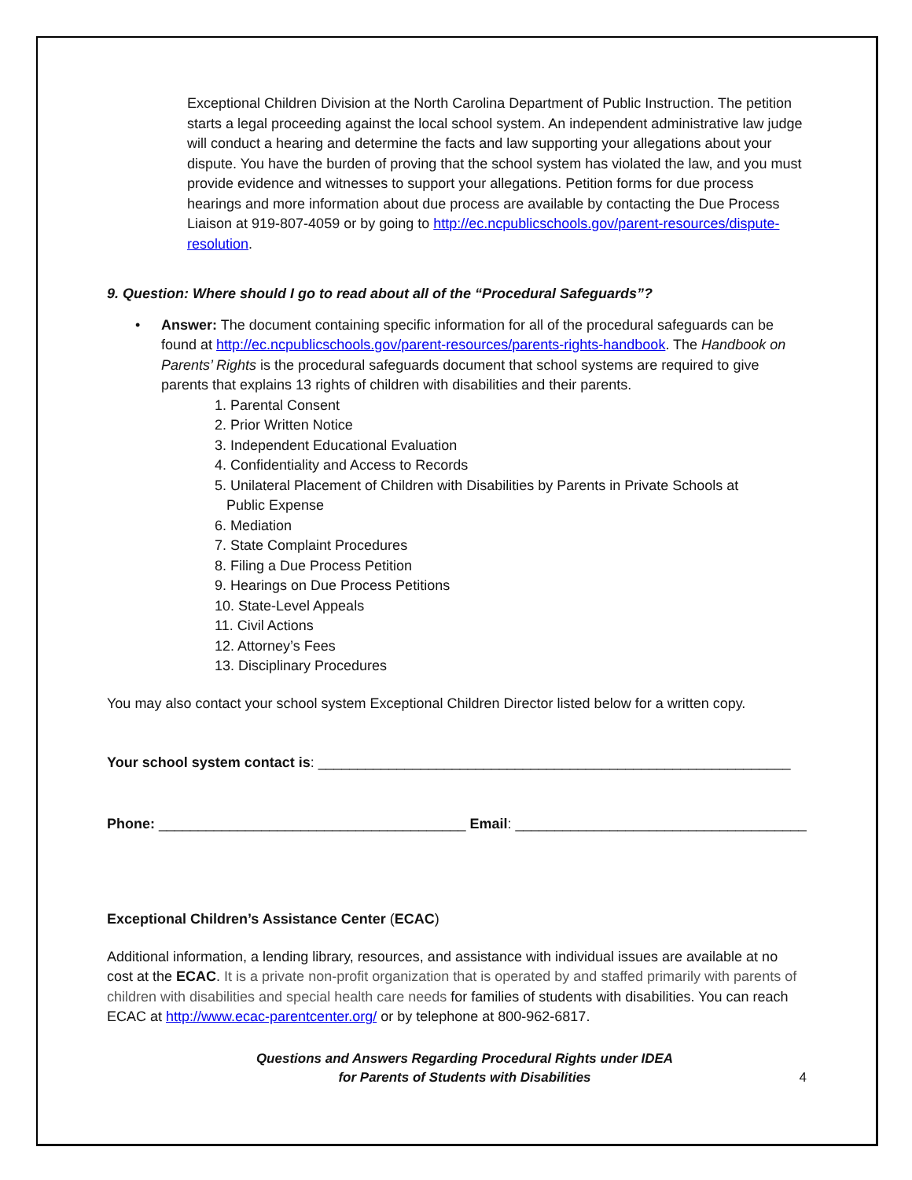Exceptional Children Division at the North Carolina Department of Public Instruction. The petition starts a legal proceeding against the local school system. An independent administrative law judge will conduct a hearing and determine the facts and law supporting your allegations about your dispute. You have the burden of proving that the school system has violated the law, and you must provide evidence and witnesses to support your allegations. Petition forms for due process hearings and more information about due process are available by contacting the Due Process Liaison at 919-807-4059 or by going to http://ec.ncpublicschools.gov/parent-resources/dispute-resolution.
9. Question: Where should I go to read about all of the “Procedural Safeguards”?
•
Answer: The document containing specific information for all of the procedural safeguards can be found at http://ec.ncpublicschools.gov/parent-resources/parents-rights-handbook. The Handbook on Parents’ Rights is the procedural safeguards document that school systems are required to give parents that explains 13 rights of children with disabilities and their parents.
1. Parental Consent
2. Prior Written Notice
3. Independent Educational Evaluation
4. Confidentiality and Access to Records
5. Unilateral Placement of Children with Disabilities by Parents in Private Schools at
Public Expense
6. Mediation
7. State Complaint Procedures
8. Filing a Due Process Petition
9. Hearings on Due Process Petitions
10. State-Level Appeals
11. Civil Actions
12. Attorney’s Fees
13. Disciplinary Procedures
You may also contact your school system Exceptional Children Director listed below for a written copy.
Your school system contact is: ____________________________________________________________
Phone: _______________________________________ Email: _____________________________________
Exceptional Children’s Assistance Center (ECAC)
Additional information, a lending library, resources, and assistance with individual issues are available at no cost at the ECAC. It is a private non-profit organization that is operated by and staffed primarily with parents of children with disabilities and special health care needs for families of students with disabilities. You can reach ECAC at http://www.ecac-parentcenter.org/ or by telephone at 800-962-6817.
Questions and Answers Regarding Procedural Rights under IDEA
for Parents of Students with Disabilities
4